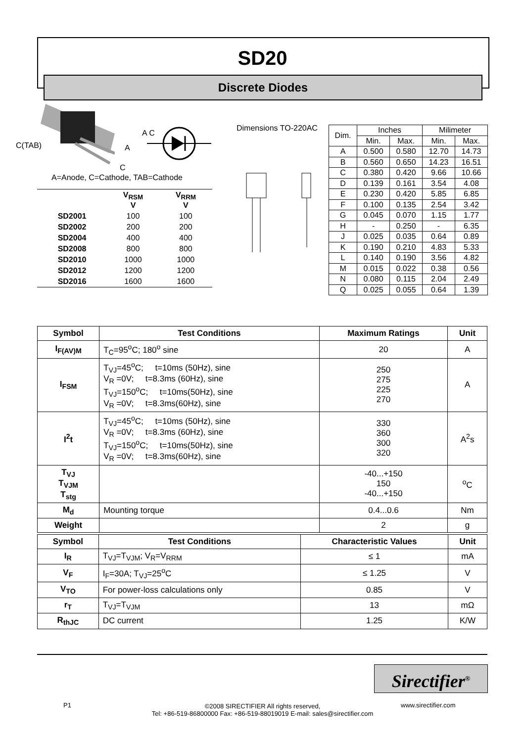SD20
Discrete Diodes
C(TAB) A
C
A C
A=Anode, C=Cathode, TAB=Cathode
| | V<sub>RSM</sub> V | V<sub>RRM</sub> V |
| --- | --- | --- |
| SD2001 | 100 | 100 |
| SD2002 | 200 | 200 |
| SD2004 | 400 | 400 |
| SD2008 | 800 | 800 |
| SD2010 | 1000 | 1000 |
| SD2012 | 1200 | 1200 |
| SD2016 | 1600 | 1600 |
Dimensions TO-220AC
| Dim. | Inches | | Milimeter | |
| | Min. | Max. | Min. | Max. |
| A | 0.500 | 0.580 | 12.70 | 14.73 |
| B | 0.560 | 0.650 | 14.23 | 16.51 |
| C | 0.380 | 0.420 | 9.66 | 10.66 |
| D | 0.139 | 0.161 | 3.54 | 4.08 |
| E | 0.230 | 0.420 | 5.85 | 6.85 |
| F | 0.100 | 0.135 | 2.54 | 3.42 |
| G | 0.045 | 0.070 | 1.15 | 1.77 |
| H | - | 0.250 | - | 6.35 |
| J | 0.025 | 0.035 | 0.64 | 0.89 |
| K | 0.190 | 0.210 | 4.83 | 5.33 |
| L | 0.140 | 0.190 | 3.56 | 4.82 |
| M | 0.015 | 0.022 | 0.38 | 0.56 |
| N | 0.080 | 0.115 | 2.04 | 2.49 |
| Q | 0.025 | 0.055 | 0.64 | 1.39 |
| Symbol | Test Conditions | Maximum Ratings | Unit |
| --- | --- | --- | --- |
| I<sub>F(AV)M</sub> | T<sub>C</sub>=95<sup>o</sup>C; 180<sup>o</sup> sine | 20 | A |
| I<sub>FSM</sub> | T<sub>VJ</sub>=45<sup>o</sup>C; t=10ms (50Hz), sine V<sub>R</sub> =0V; t=8.3ms (60Hz), sine T<sub>VJ</sub>=150<sup>o</sup>C; t=10ms(50Hz), sine V<sub>R</sub> =0V; t=8.3ms(60Hz), sine | 250 275 225 270 | A |
| I<sup>2</sup>t | T<sub>VJ</sub>=45<sup>o</sup>C; t=10ms (50Hz), sine V<sub>R</sub> =0V; t=8.3ms (60Hz), sine T<sub>VJ</sub>=150<sup>o</sup>C; t=10ms(50Hz), sine V<sub>R</sub> =0V; t=8.3ms(60Hz), sine | 330 360 300 320 | A<sup>2</sup>s |
| T<sub>VJ</sub> T<sub>VJM</sub> T<sub>stg</sub> | | -40...+150 150 -40...+150 | <sup>o</sup> C |
| M<sub>d</sub> | Mounting torque | 0.4...0.6 | Nm |
| Weight | | 2 | g |
| Symbol | Test Conditions | Characteristic Values | Unit |
| --- | --- | --- | --- |
| I<sub>R</sub> | T<sub>VJ</sub>=T<sub>VJM</sub>; V<sub>R</sub>=V<sub>RRM</sub> | ≤ 1 | mA |
| V<sub>F</sub> | I<sub>F</sub>=30A; T<sub>VJ</sub>=25<sup>o</sup>C | ≤ 1.25 | V |
| V<sub>TO</sub> | For power-loss calculations only | 0.85 | V |
| r<sub>T</sub> | T<sub>VJ</sub>=T<sub>VJM</sub> | 13 | mΩ |
| R<sub>thJC</sub> | DC current | 1.25 | K/W |
Sirectifier<sup>®</sup>
P1
©2008 SIRECTIFIER All rights reserved,
Tel: +86-519-86800000 Fax: +86-519-88019019 E-mail: sales@sirectifier.com
www.sirectifier.com